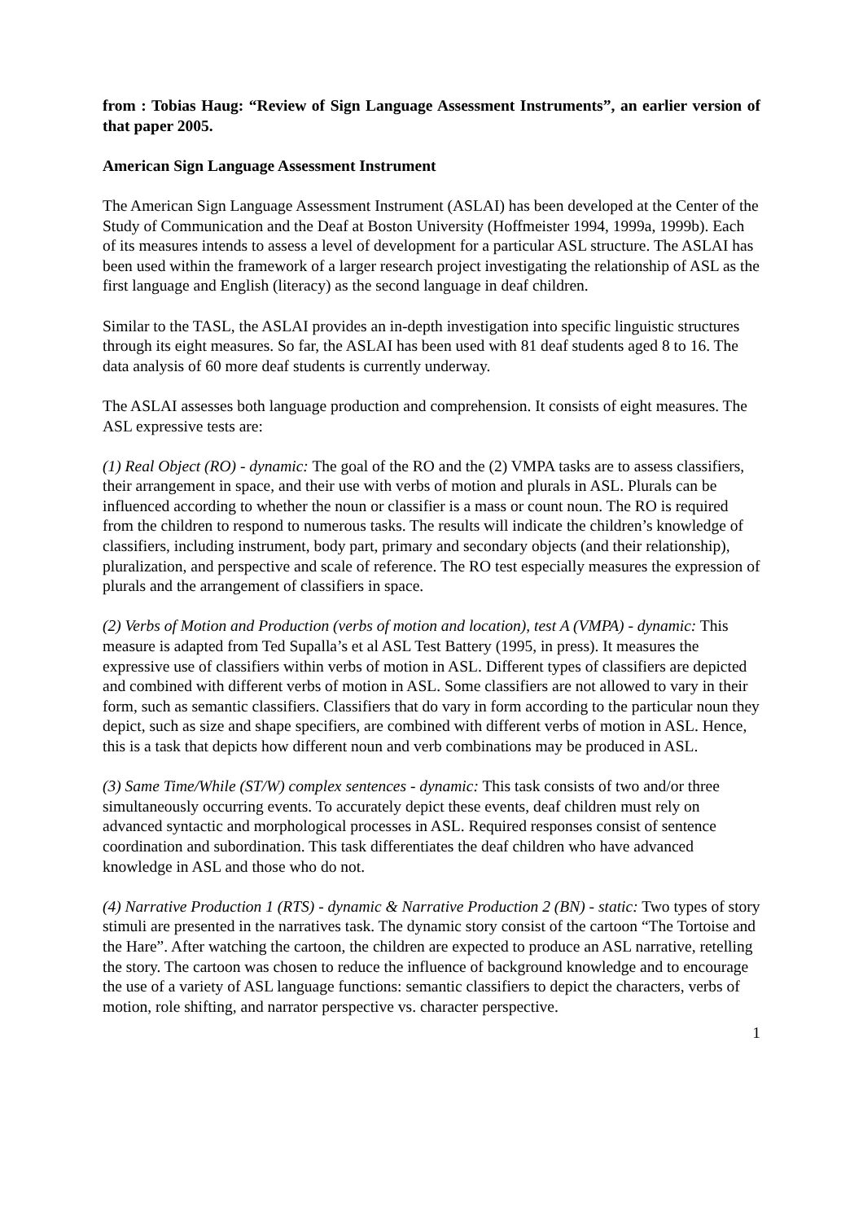from : Tobias Haug: “Review of Sign Language Assessment Instruments”, an earlier version of that paper 2005.
American Sign Language Assessment Instrument
The American Sign Language Assessment Instrument (ASLAI) has been developed at the Center of the Study of Communication and the Deaf at Boston University (Hoffmeister 1994, 1999a, 1999b). Each of its measures intends to assess a level of development for a particular ASL structure. The ASLAI has been used within the framework of a larger research project investigating the relationship of ASL as the first language and English (literacy) as the second language in deaf children.
Similar to the TASL, the ASLAI provides an in-depth investigation into specific linguistic structures through its eight measures. So far, the ASLAI has been used with 81 deaf students aged 8 to 16. The data analysis of 60 more deaf students is currently underway.
The ASLAI assesses both language production and comprehension. It consists of eight measures. The ASL expressive tests are:
(1) Real Object (RO) - dynamic: The goal of the RO and the (2) VMPA tasks are to assess classifiers, their arrangement in space, and their use with verbs of motion and plurals in ASL. Plurals can be influenced according to whether the noun or classifier is a mass or count noun. The RO is required from the children to respond to numerous tasks. The results will indicate the children’s knowledge of classifiers, including instrument, body part, primary and secondary objects (and their relationship), pluralization, and perspective and scale of reference. The RO test especially measures the expression of plurals and the arrangement of classifiers in space.
(2) Verbs of Motion and Production (verbs of motion and location), test A (VMPA) - dynamic: This measure is adapted from Ted Supalla’s et al ASL Test Battery (1995, in press). It measures the expressive use of classifiers within verbs of motion in ASL. Different types of classifiers are depicted and combined with different verbs of motion in ASL. Some classifiers are not allowed to vary in their form, such as semantic classifiers. Classifiers that do vary in form according to the particular noun they depict, such as size and shape specifiers, are combined with different verbs of motion in ASL. Hence, this is a task that depicts how different noun and verb combinations may be produced in ASL.
(3) Same Time/While (ST/W) complex sentences - dynamic: This task consists of two and/or three simultaneously occurring events. To accurately depict these events, deaf children must rely on advanced syntactic and morphological processes in ASL. Required responses consist of sentence coordination and subordination. This task differentiates the deaf children who have advanced knowledge in ASL and those who do not.
(4) Narrative Production 1 (RTS) - dynamic & Narrative Production 2 (BN) - static: Two types of story stimuli are presented in the narratives task. The dynamic story consist of the cartoon “The Tortoise and the Hare”. After watching the cartoon, the children are expected to produce an ASL narrative, retelling the story. The cartoon was chosen to reduce the influence of background knowledge and to encourage the use of a variety of ASL language functions: semantic classifiers to depict the characters, verbs of motion, role shifting, and narrator perspective vs. character perspective.
1